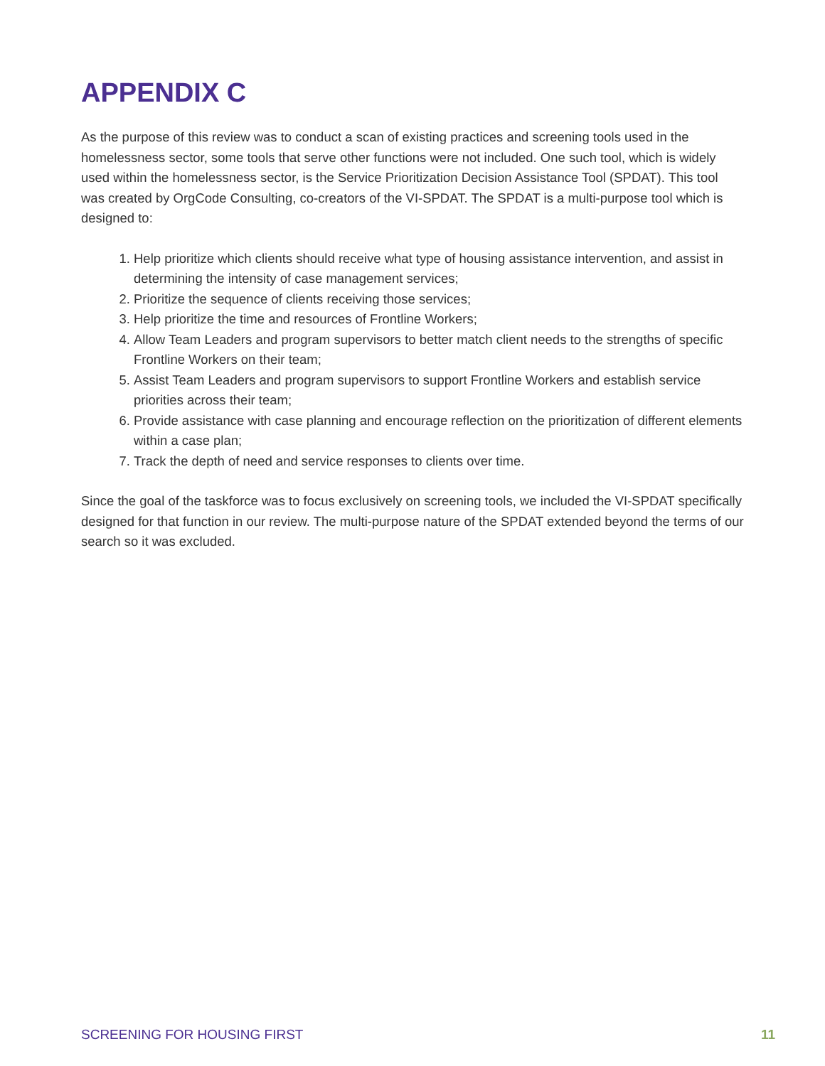APPENDIX C
As the purpose of this review was to conduct a scan of existing practices and screening tools used in the homelessness sector, some tools that serve other functions were not included. One such tool, which is widely used within the homelessness sector, is the Service Prioritization Decision Assistance Tool (SPDAT). This tool was created by OrgCode Consulting, co-creators of the VI-SPDAT. The SPDAT is a multi-purpose tool which is designed to:
1. Help prioritize which clients should receive what type of housing assistance intervention, and assist in determining the intensity of case management services;
2. Prioritize the sequence of clients receiving those services;
3. Help prioritize the time and resources of Frontline Workers;
4. Allow Team Leaders and program supervisors to better match client needs to the strengths of specific Frontline Workers on their team;
5. Assist Team Leaders and program supervisors to support Frontline Workers and establish service priorities across their team;
6. Provide assistance with case planning and encourage reflection on the prioritization of different elements within a case plan;
7. Track the depth of need and service responses to clients over time.
Since the goal of the taskforce was to focus exclusively on screening tools, we included the VI-SPDAT specifically designed for that function in our review. The multi-purpose nature of the SPDAT extended beyond the terms of our search so it was excluded.
SCREENING FOR HOUSING FIRST 11